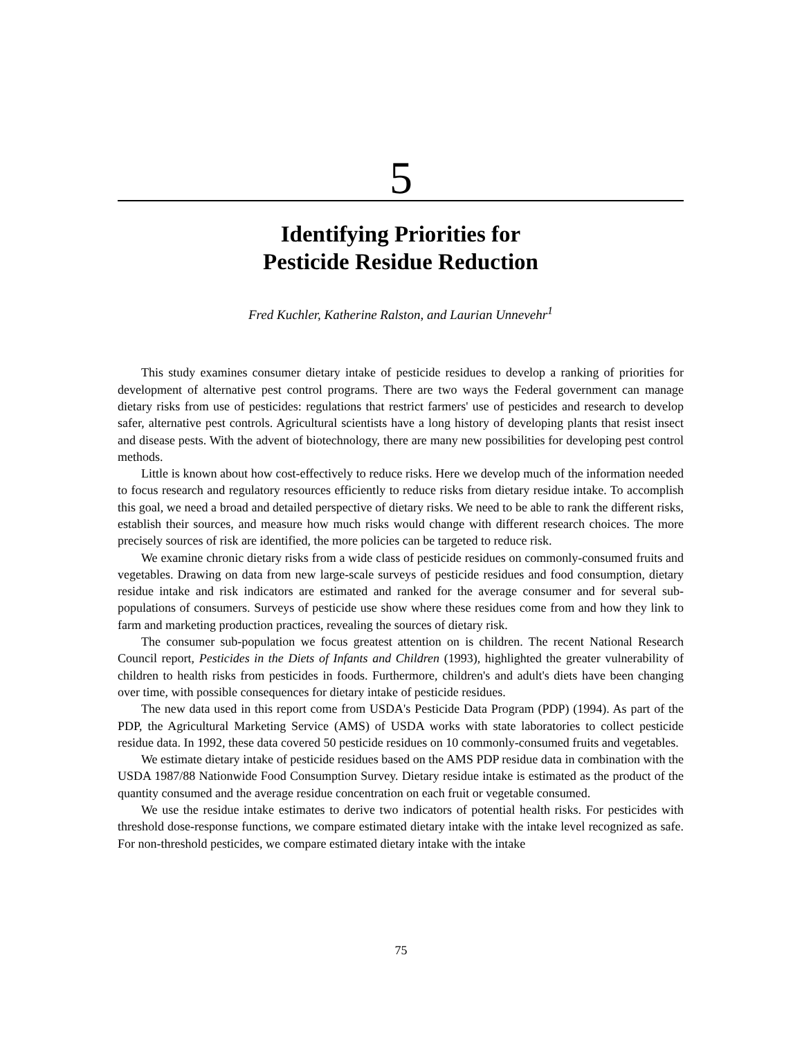5
Identifying Priorities for
Pesticide Residue Reduction
Fred Kuchler, Katherine Ralston, and Laurian Unnevehr<sup>1</sup>
This study examines consumer dietary intake of pesticide residues to develop a ranking of priorities for development of alternative pest control programs. There are two ways the Federal government can manage dietary risks from use of pesticides: regulations that restrict farmers' use of pesticides and research to develop safer, alternative pest controls. Agricultural scientists have a long history of developing plants that resist insect and disease pests. With the advent of biotechnology, there are many new possibilities for developing pest control methods.
Little is known about how cost-effectively to reduce risks. Here we develop much of the information needed to focus research and regulatory resources efficiently to reduce risks from dietary residue intake. To accomplish this goal, we need a broad and detailed perspective of dietary risks. We need to be able to rank the different risks, establish their sources, and measure how much risks would change with different research choices. The more precisely sources of risk are identified, the more policies can be targeted to reduce risk.
We examine chronic dietary risks from a wide class of pesticide residues on commonly-consumed fruits and vegetables. Drawing on data from new large-scale surveys of pesticide residues and food consumption, dietary residue intake and risk indicators are estimated and ranked for the average consumer and for several sub-populations of consumers. Surveys of pesticide use show where these residues come from and how they link to farm and marketing production practices, revealing the sources of dietary risk.
The consumer sub-population we focus greatest attention on is children. The recent National Research Council report, Pesticides in the Diets of Infants and Children (1993), highlighted the greater vulnerability of children to health risks from pesticides in foods. Furthermore, children's and adult's diets have been changing over time, with possible consequences for dietary intake of pesticide residues.
The new data used in this report come from USDA's Pesticide Data Program (PDP) (1994). As part of the PDP, the Agricultural Marketing Service (AMS) of USDA works with state laboratories to collect pesticide residue data. In 1992, these data covered 50 pesticide residues on 10 commonly-consumed fruits and vegetables.
We estimate dietary intake of pesticide residues based on the AMS PDP residue data in combination with the USDA 1987/88 Nationwide Food Consumption Survey. Dietary residue intake is estimated as the product of the quantity consumed and the average residue concentration on each fruit or vegetable consumed.
We use the residue intake estimates to derive two indicators of potential health risks. For pesticides with threshold dose-response functions, we compare estimated dietary intake with the intake level recognized as safe. For non-threshold pesticides, we compare estimated dietary intake with the intake
75